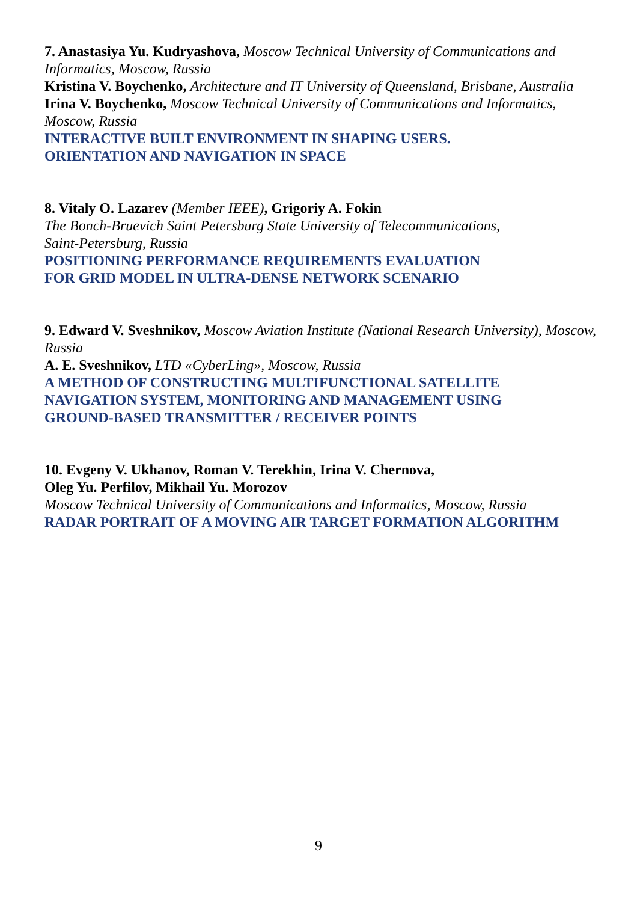7. Anastasiya Yu. Kudryashova, Moscow Technical University of Communications and Informatics, Moscow, Russia
Kristina V. Boychenko, Architecture and IT University of Queensland, Brisbane, Australia
Irina V. Boychenko, Moscow Technical University of Communications and Informatics, Moscow, Russia
INTERACTIVE BUILT ENVIRONMENT IN SHAPING USERS.
ORIENTATION AND NAVIGATION IN SPACE
8. Vitaly O. Lazarev (Member IEEE), Grigoriy A. Fokin
The Bonch-Bruevich Saint Petersburg State University of Telecommunications,
Saint-Petersburg, Russia
POSITIONING PERFORMANCE REQUIREMENTS EVALUATION
FOR GRID MODEL IN ULTRA-DENSE NETWORK SCENARIO
9. Edward V. Sveshnikov, Moscow Aviation Institute (National Research University), Moscow, Russia
A. E. Sveshnikov, LTD «CyberLing», Moscow, Russia
A METHOD OF CONSTRUCTING MULTIFUNCTIONAL SATELLITE
NAVIGATION SYSTEM, MONITORING AND MANAGEMENT USING
GROUND-BASED TRANSMITTER / RECEIVER POINTS
10. Evgeny V. Ukhanov, Roman V. Terekhin, Irina V. Chernova,
Oleg Yu. Perfilov, Mikhail Yu. Morozov
Moscow Technical University of Communications and Informatics, Moscow, Russia
RADAR PORTRAIT OF A MOVING AIR TARGET FORMATION ALGORITHM
9